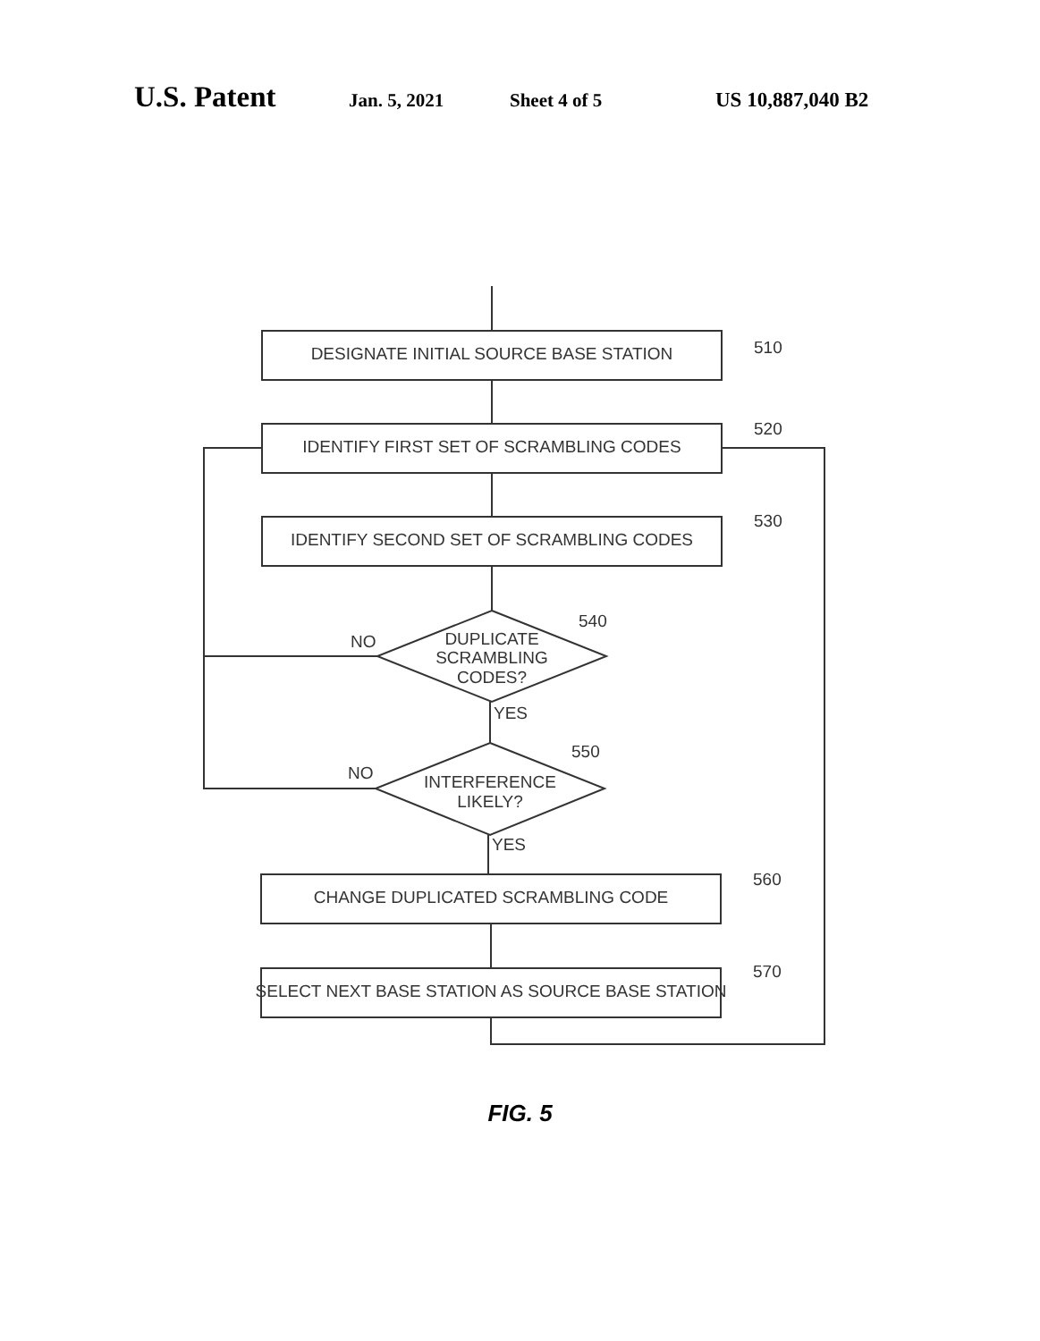U.S. Patent Jan. 5, 2021 Sheet 4 of 5 US 10,887,040 B2
DESIGNATE INITIAL SOURCE BASE STATION
IDENTIFY FIRST SET OF SCRAMBLING CODES
IDENTIFY SECOND SET OF SCRAMBLING CODES
DUPLICATE
SCRAMBLING
CODES?
INTERFERENCE
LIKELY?
CHANGE DUPLICATED SCRAMBLING CODE
SELECT NEXT BASE STATION AS SOURCE BASE STATION
510
520
530
540
550
560
570
NO
NO
YES
YES
FIG. 5